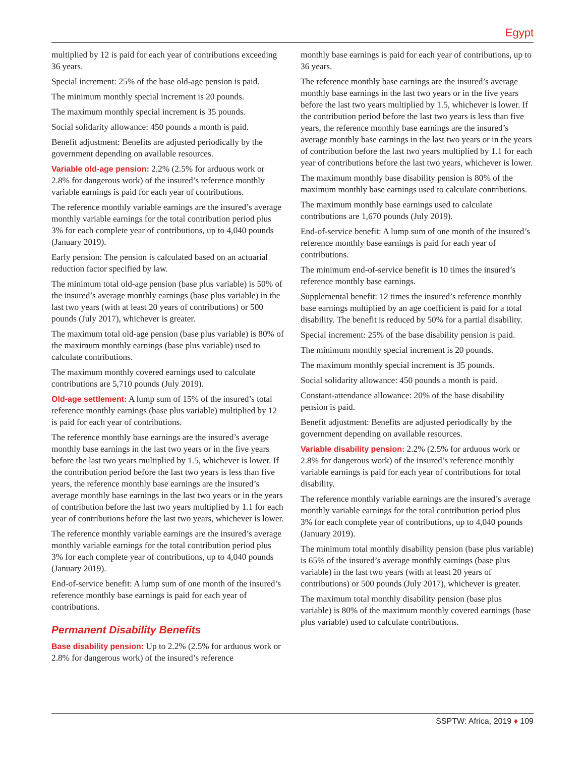Egypt
multiplied by 12 is paid for each year of contributions exceeding 36 years.
Special increment: 25% of the base old-age pension is paid.
The minimum monthly special increment is 20 pounds.
The maximum monthly special increment is 35 pounds.
Social solidarity allowance: 450 pounds a month is paid.
Benefit adjustment: Benefits are adjusted periodically by the government depending on available resources.
Variable old-age pension: 2.2% (2.5% for arduous work or 2.8% for dangerous work) of the insured’s reference monthly variable earnings is paid for each year of contributions.
The reference monthly variable earnings are the insured’s average monthly variable earnings for the total contribution period plus 3% for each complete year of contributions, up to 4,040 pounds (January 2019).
Early pension: The pension is calculated based on an actuarial reduction factor specified by law.
The minimum total old-age pension (base plus variable) is 50% of the insured’s average monthly earnings (base plus variable) in the last two years (with at least 20 years of contributions) or 500 pounds (July 2017), whichever is greater.
The maximum total old-age pension (base plus variable) is 80% of the maximum monthly earnings (base plus variable) used to calculate contributions.
The maximum monthly covered earnings used to calculate contributions are 5,710 pounds (July 2019).
Old-age settlement: A lump sum of 15% of the insured’s total reference monthly earnings (base plus variable) multiplied by 12 is paid for each year of contributions.
The reference monthly base earnings are the insured’s average monthly base earnings in the last two years or in the five years before the last two years multiplied by 1.5, whichever is lower. If the contribution period before the last two years is less than five years, the reference monthly base earnings are the insured’s average monthly base earnings in the last two years or in the years of contribution before the last two years multiplied by 1.1 for each year of contributions before the last two years, whichever is lower.
The reference monthly variable earnings are the insured’s average monthly variable earnings for the total contribution period plus 3% for each complete year of contributions, up to 4,040 pounds (January 2019).
End-of-service benefit: A lump sum of one month of the insured’s reference monthly base earnings is paid for each year of contributions.
Permanent Disability Benefits
Base disability pension: Up to 2.2% (2.5% for arduous work or 2.8% for dangerous work) of the insured’s reference
monthly base earnings is paid for each year of contributions, up to 36 years.
The reference monthly base earnings are the insured’s average monthly base earnings in the last two years or in the five years before the last two years multiplied by 1.5, whichever is lower. If the contribution period before the last two years is less than five years, the reference monthly base earnings are the insured’s average monthly base earnings in the last two years or in the years of contribution before the last two years multiplied by 1.1 for each year of contributions before the last two years, whichever is lower.
The maximum monthly base disability pension is 80% of the maximum monthly base earnings used to calculate contributions.
The maximum monthly base earnings used to calculate contributions are 1,670 pounds (July 2019).
End-of-service benefit: A lump sum of one month of the insured’s reference monthly base earnings is paid for each year of contributions.
The minimum end-of-service benefit is 10 times the insured’s reference monthly base earnings.
Supplemental benefit: 12 times the insured’s reference monthly base earnings multiplied by an age coefficient is paid for a total disability. The benefit is reduced by 50% for a partial disability.
Special increment: 25% of the base disability pension is paid.
The minimum monthly special increment is 20 pounds.
The maximum monthly special increment is 35 pounds.
Social solidarity allowance: 450 pounds a month is paid.
Constant-attendance allowance: 20% of the base disability pension is paid.
Benefit adjustment: Benefits are adjusted periodically by the government depending on available resources.
Variable disability pension: 2.2% (2.5% for arduous work or 2.8% for dangerous work) of the insured’s reference monthly variable earnings is paid for each year of contributions for total disability.
The reference monthly variable earnings are the insured’s average monthly variable earnings for the total contribution period plus 3% for each complete year of contributions, up to 4,040 pounds (January 2019).
The minimum total monthly disability pension (base plus variable) is 65% of the insured’s average monthly earnings (base plus variable) in the last two years (with at least 20 years of contributions) or 500 pounds (July 2017), whichever is greater.
The maximum total monthly disability pension (base plus variable) is 80% of the maximum monthly covered earnings (base plus variable) used to calculate contributions.
SSPTW: Africa, 2019 ♦ 109